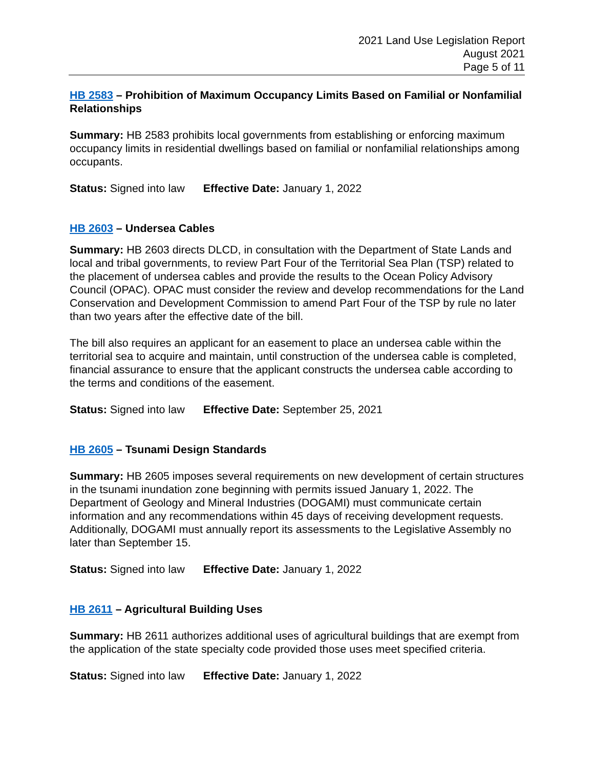2021 Land Use Legislation Report
August 2021
Page 5 of 11
HB 2583 – Prohibition of Maximum Occupancy Limits Based on Familial or Nonfamilial Relationships
Summary: HB 2583 prohibits local governments from establishing or enforcing maximum occupancy limits in residential dwellings based on familial or nonfamilial relationships among occupants.
Status: Signed into law Effective Date: January 1, 2022
HB 2603 – Undersea Cables
Summary: HB 2603 directs DLCD, in consultation with the Department of State Lands and local and tribal governments, to review Part Four of the Territorial Sea Plan (TSP) related to the placement of undersea cables and provide the results to the Ocean Policy Advisory Council (OPAC). OPAC must consider the review and develop recommendations for the Land Conservation and Development Commission to amend Part Four of the TSP by rule no later than two years after the effective date of the bill.
The bill also requires an applicant for an easement to place an undersea cable within the territorial sea to acquire and maintain, until construction of the undersea cable is completed, financial assurance to ensure that the applicant constructs the undersea cable according to the terms and conditions of the easement.
Status: Signed into law Effective Date: September 25, 2021
HB 2605 – Tsunami Design Standards
Summary: HB 2605 imposes several requirements on new development of certain structures in the tsunami inundation zone beginning with permits issued January 1, 2022. The Department of Geology and Mineral Industries (DOGAMI) must communicate certain information and any recommendations within 45 days of receiving development requests. Additionally, DOGAMI must annually report its assessments to the Legislative Assembly no later than September 15.
Status: Signed into law Effective Date: January 1, 2022
HB 2611 – Agricultural Building Uses
Summary: HB 2611 authorizes additional uses of agricultural buildings that are exempt from the application of the state specialty code provided those uses meet specified criteria.
Status: Signed into law Effective Date: January 1, 2022